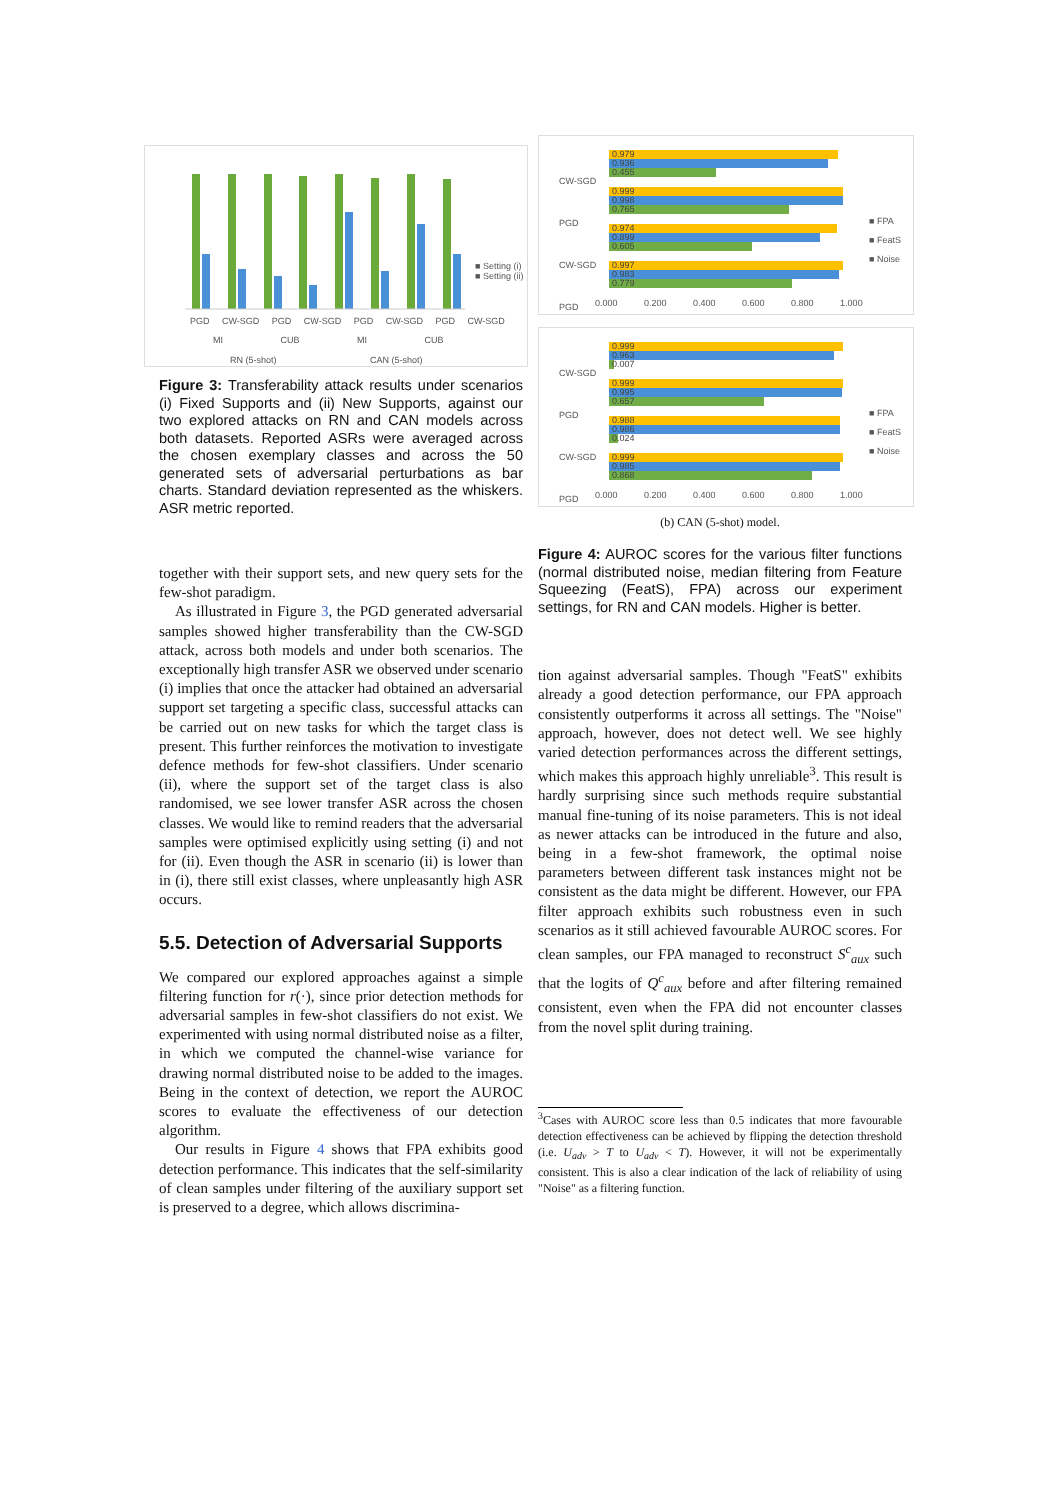■ Setting (i)
■ Setting (ii)
PGD CW-SGD PGD CW-SGD PGD CW-SGD PGD CW-SGD
MI CUB MI CUB
RN (5-shot) CAN (5-shot)
Figure 3: Transferability attack results under scenarios (i) Fixed Supports and (ii) New Supports, against our two explored attacks on RN and CAN models across both datasets. Reported ASRs were averaged across the chosen exemplary classes and across the 50 generated sets of adversarial perturbations as bar charts. Standard deviation represented as the whiskers. ASR metric reported.
together with their support sets, and new query sets for the few-shot paradigm.
As illustrated in Figure 3, the PGD generated adversarial samples showed higher transferability than the CW-SGD attack, across both models and under both scenarios. The exceptionally high transfer ASR we observed under scenario (i) implies that once the attacker had obtained an adversarial support set targeting a specific class, successful attacks can be carried out on new tasks for which the target class is present. This further reinforces the motivation to investigate defence methods for few-shot classifiers. Under scenario (ii), where the support set of the target class is also randomised, we see lower transfer ASR across the chosen classes. We would like to remind readers that the adversarial samples were optimised explicitly using setting (i) and not for (ii). Even though the ASR in scenario (ii) is lower than in (i), there still exist classes, where unpleasantly high ASR occurs.
5.5. Detection of Adversarial Supports
We compared our explored approaches against a simple filtering function for r(·), since prior detection methods for adversarial samples in few-shot classifiers do not exist. We experimented with using normal distributed noise as a filter, in which we computed the channel-wise variance for drawing normal distributed noise to be added to the images. Being in the context of detection, we report the AUROC scores to evaluate the effectiveness of our detection algorithm.
Our results in Figure 4 shows that FPA exhibits good detection performance. This indicates that the self-similarity of clean samples under filtering of the auxiliary support set is preserved to a degree, which allows discrimina-
0.979
0.936
0.455
0.999
0.998
0.765
0.974
0.899
0.605
0.997
0.983
0.779
CW-SGD
PGD
CW-SGD
PGD
■ FPA
■ FeatS
■ Noise
0.000 0.200 0.400 0.600 0.800 1.000
0.999
0.963
0.007
0.999
0.995
0.657
0.988
0.986
0.024
0.999
0.985
0.868
CW-SGD
PGD
CW-SGD
PGD
■ FPA
■ FeatS
■ Noise
0.000 0.200 0.400 0.600 0.800 1.000
(b) CAN (5-shot) model.
Figure 4: AUROC scores for the various filter functions (normal distributed noise, median filtering from Feature Squeezing (FeatS), FPA) across our experiment settings, for RN and CAN models. Higher is better.
tion against adversarial samples. Though "FeatS" exhibits already a good detection performance, our FPA approach consistently outperforms it across all settings. The "Noise" approach, however, does not detect well. We see highly varied detection performances across the different settings, which makes this approach highly unreliable<sup>3</sup>. This result is hardly surprising since such methods require substantial manual fine-tuning of its noise parameters. This is not ideal as newer attacks can be introduced in the future and also, being in a few-shot framework, the optimal noise parameters between different task instances might not be consistent as the data might be different. However, our FPA filter approach exhibits such robustness even in such scenarios as it still achieved favourable AUROC scores. For clean samples, our FPA managed to reconstruct S<sup>c</sup><sub>aux</sub> such that the logits of Q<sup>c</sup><sub>aux</sub> before and after filtering remained consistent, even when the FPA did not encounter classes from the novel split during training.
<sup>3</sup> Cases with AUROC score less than 0.5 indicates that more favourable detection effectiveness can be achieved by flipping the detection threshold (i.e. U<sub>adv</sub> > T to U<sub>adv</sub> < T). However, it will not be experimentally consistent. This is also a clear indication of the lack of reliability of using "Noise" as a filtering function.